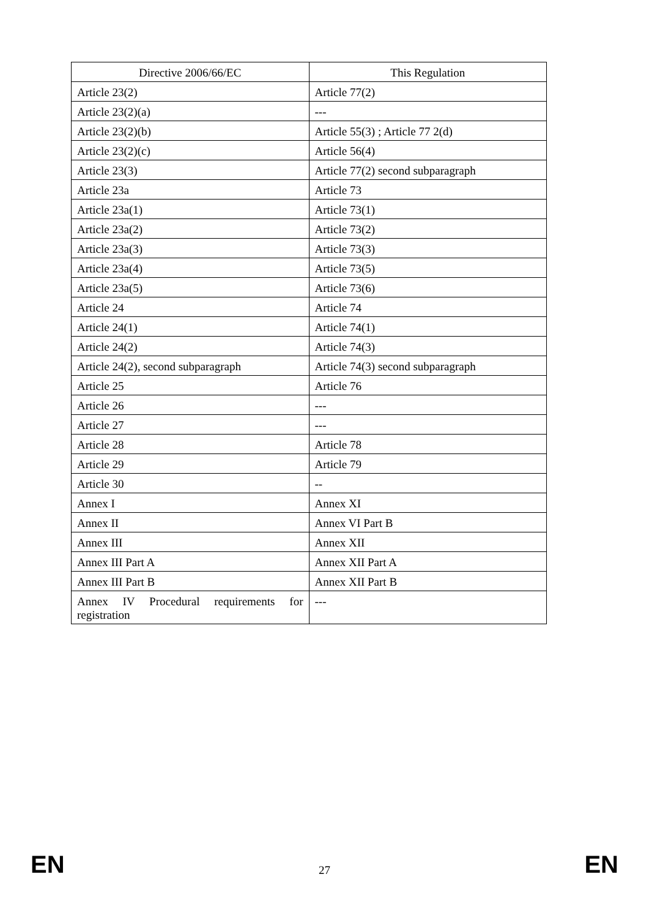| Directive 2006/66/EC | This Regulation |
| --- | --- |
| Article 23(2) | Article 77(2) |
| Article 23(2)(a) | --- |
| Article 23(2)(b) | Article 55(3) ; Article 77 2(d) |
| Article 23(2)(c) | Article 56(4) |
| Article 23(3) | Article 77(2) second subparagraph |
| Article 23a | Article 73 |
| Article 23a(1) | Article 73(1) |
| Article 23a(2) | Article 73(2) |
| Article 23a(3) | Article 73(3) |
| Article 23a(4) | Article 73(5) |
| Article 23a(5) | Article 73(6) |
| Article 24 | Article 74 |
| Article 24(1) | Article 74(1) |
| Article 24(2) | Article 74(3) |
| Article 24(2), second subparagraph | Article 74(3) second subparagraph |
| Article 25 | Article 76 |
| Article 26 | --- |
| Article 27 | --- |
| Article 28 | Article 78 |
| Article 29 | Article 79 |
| Article 30 | -- |
| Annex I | Annex XI |
| Annex II | Annex VI Part B |
| Annex III | Annex XII |
| Annex III Part A | Annex XII Part A |
| Annex III Part B | Annex XII Part B |
| Annex IV Procedural requirements for registration | --- |
EN 27 EN